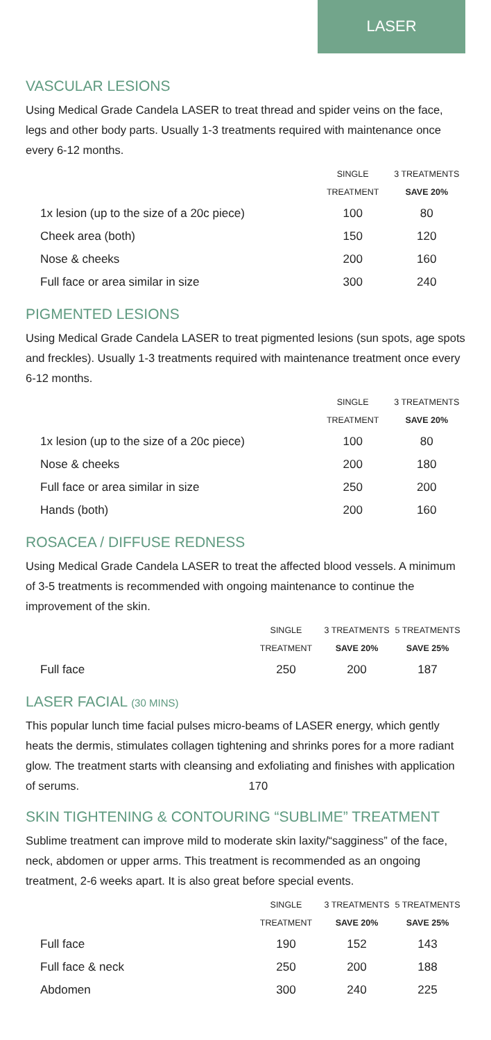LASER
VASCULAR LESIONS
Using Medical Grade Candela LASER to treat thread and spider veins on the face, legs and other body parts. Usually 1-3 treatments required with maintenance once every 6-12 months.
| | SINGLE TREATMENT | 3 TREATMENTS SAVE 20% |
| --- | --- | --- |
| 1x lesion (up to the size of a 20c piece) | 100 | 80 |
| Cheek area (both) | 150 | 120 |
| Nose & cheeks | 200 | 160 |
| Full face or area similar in size | 300 | 240 |
PIGMENTED LESIONS
Using Medical Grade Candela LASER to treat pigmented lesions (sun spots, age spots and freckles). Usually 1-3 treatments required with maintenance treatment once every 6-12 months.
| | SINGLE TREATMENT | 3 TREATMENTS SAVE 20% |
| --- | --- | --- |
| 1x lesion (up to the size of a 20c piece) | 100 | 80 |
| Nose & cheeks | 200 | 180 |
| Full face or area similar in size | 250 | 200 |
| Hands (both) | 200 | 160 |
ROSACEA / DIFFUSE REDNESS
Using Medical Grade Candela LASER to treat the affected blood vessels. A minimum of 3-5 treatments is recommended with ongoing maintenance to continue the improvement of the skin.
| | SINGLE TREATMENT | 3 TREATMENTS SAVE 20% | 5 TREATMENTS SAVE 25% |
| --- | --- | --- | --- |
| Full face | 250 | 200 | 187 |
LASER FACIAL (30 MINS)
This popular lunch time facial pulses micro-beams of LASER energy, which gently heats the dermis, stimulates collagen tightening and shrinks pores for a more radiant glow. The treatment starts with cleansing and exfoliating and finishes with application of serums. 170
SKIN TIGHTENING & CONTOURING “SUBLIME” TREATMENT
Sublime treatment can improve mild to moderate skin laxity/“sagginess” of the face, neck, abdomen or upper arms. This treatment is recommended as an ongoing treatment, 2-6 weeks apart. It is also great before special events.
| | SINGLE TREATMENT | 3 TREATMENTS SAVE 20% | 5 TREATMENTS SAVE 25% |
| --- | --- | --- | --- |
| Full face | 190 | 152 | 143 |
| Full face & neck | 250 | 200 | 188 |
| Abdomen | 300 | 240 | 225 |